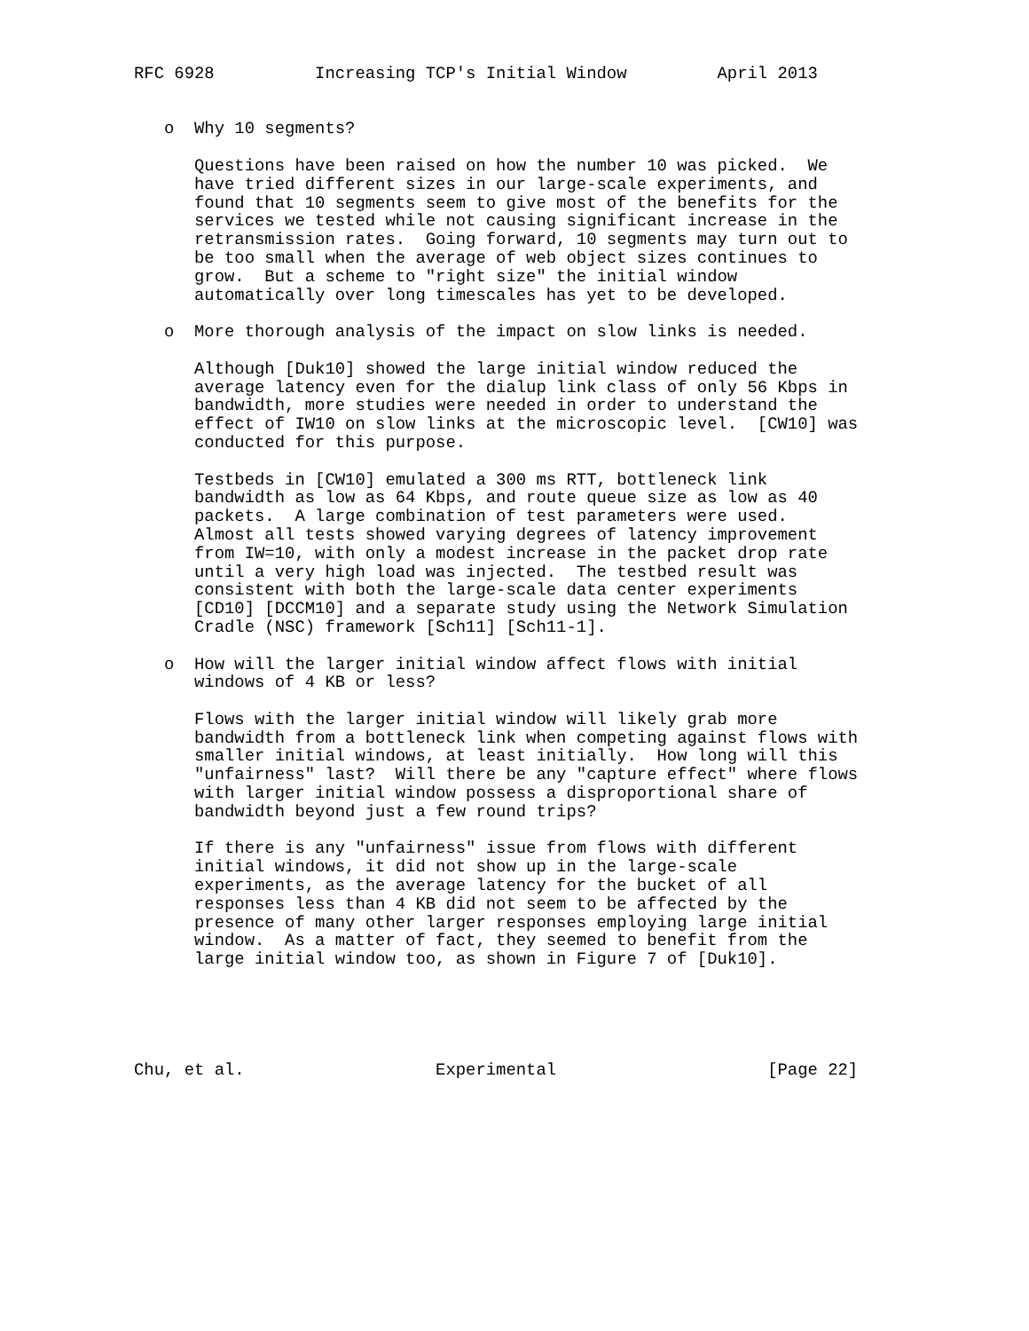RFC 6928          Increasing TCP's Initial Window         April 2013


   o  Why 10 segments?

      Questions have been raised on how the number 10 was picked.  We
      have tried different sizes in our large-scale experiments, and
      found that 10 segments seem to give most of the benefits for the
      services we tested while not causing significant increase in the
      retransmission rates.  Going forward, 10 segments may turn out to
      be too small when the average of web object sizes continues to
      grow.  But a scheme to "right size" the initial window
      automatically over long timescales has yet to be developed.

   o  More thorough analysis of the impact on slow links is needed.

      Although [Duk10] showed the large initial window reduced the
      average latency even for the dialup link class of only 56 Kbps in
      bandwidth, more studies were needed in order to understand the
      effect of IW10 on slow links at the microscopic level.  [CW10] was
      conducted for this purpose.

      Testbeds in [CW10] emulated a 300 ms RTT, bottleneck link
      bandwidth as low as 64 Kbps, and route queue size as low as 40
      packets.  A large combination of test parameters were used.
      Almost all tests showed varying degrees of latency improvement
      from IW=10, with only a modest increase in the packet drop rate
      until a very high load was injected.  The testbed result was
      consistent with both the large-scale data center experiments
      [CD10] [DCCM10] and a separate study using the Network Simulation
      Cradle (NSC) framework [Sch11] [Sch11-1].

   o  How will the larger initial window affect flows with initial
      windows of 4 KB or less?

      Flows with the larger initial window will likely grab more
      bandwidth from a bottleneck link when competing against flows with
      smaller initial windows, at least initially.  How long will this
      "unfairness" last?  Will there be any "capture effect" where flows
      with larger initial window possess a disproportional share of
      bandwidth beyond just a few round trips?

      If there is any "unfairness" issue from flows with different
      initial windows, it did not show up in the large-scale
      experiments, as the average latency for the bucket of all
      responses less than 4 KB did not seem to be affected by the
      presence of many other larger responses employing large initial
      window.  As a matter of fact, they seemed to benefit from the
      large initial window too, as shown in Figure 7 of [Duk10].





Chu, et al.                   Experimental                     [Page 22]